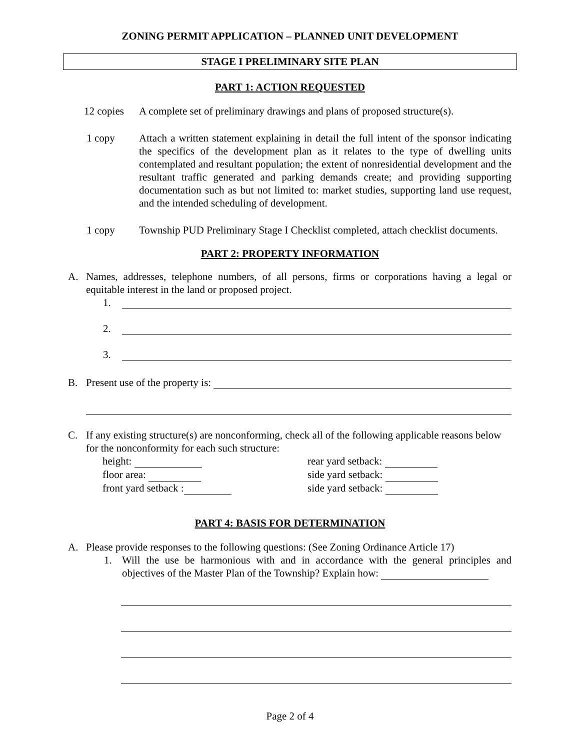ZONING PERMIT APPLICATION – PLANNED UNIT DEVELOPMENT
STAGE I PRELIMINARY SITE PLAN
PART 1: ACTION REQUESTED
12 copies
A complete set of preliminary drawings and plans of proposed structure(s).
1 copy Attach a written statement explaining in detail the full intent of the sponsor indicating the specifics of the development plan as it relates to the type of dwelling units contemplated and resultant population; the extent of nonresidential development and the resultant traffic generated and parking demands create; and providing supporting documentation such as but not limited to: market studies, supporting land use request, and the intended scheduling of development.
1 copy Township PUD Preliminary Stage I Checklist completed, attach checklist documents.
PART 2: PROPERTY INFORMATION
A. Names, addresses, telephone numbers, of all persons, firms or corporations having a legal or equitable interest in the land or proposed project.
1.
2.
3.
B. Present use of the property is:
C. If any existing structure(s) are nonconforming, check all of the following applicable reasons below for the nonconformity for each such structure:
height:
rear yard setback:
floor area:
side yard setback:
front yard setback :
side yard setback:
PART 4: BASIS FOR DETERMINATION
A. Please provide responses to the following questions: (See Zoning Ordinance Article 17)
1. Will the use be harmonious with and in accordance with the general principles and objectives of the Master Plan of the Township? Explain how:
Page 2 of 4